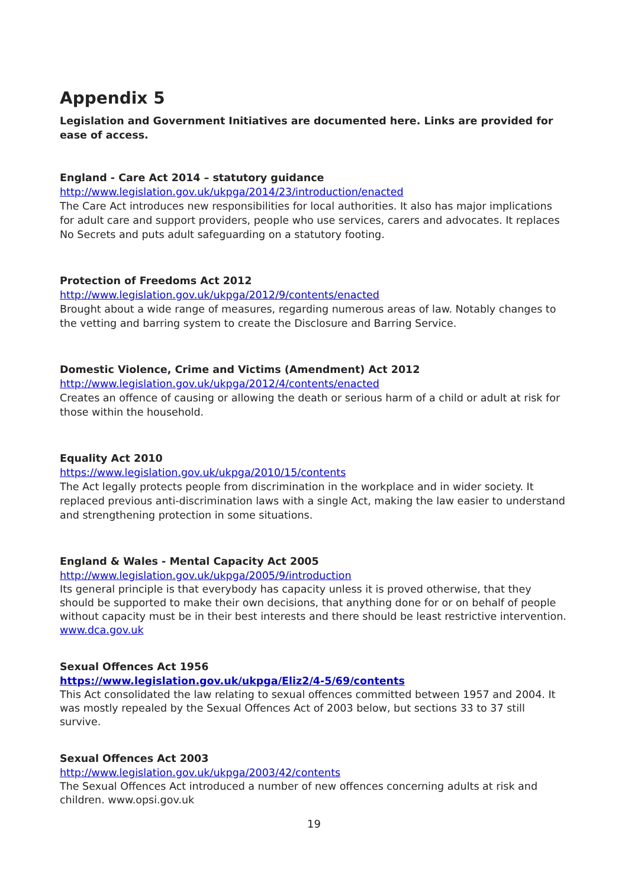Appendix 5
Legislation and Government Initiatives are documented here. Links are provided for ease of access.
England - Care Act 2014 – statutory guidance
http://www.legislation.gov.uk/ukpga/2014/23/introduction/enacted
The Care Act introduces new responsibilities for local authorities. It also has major implications for adult care and support providers, people who use services, carers and advocates. It replaces No Secrets and puts adult safeguarding on a statutory footing.
Protection of Freedoms Act 2012
http://www.legislation.gov.uk/ukpga/2012/9/contents/enacted
Brought about a wide range of measures, regarding numerous areas of law. Notably changes to the vetting and barring system to create the Disclosure and Barring Service.
Domestic Violence, Crime and Victims (Amendment) Act 2012
http://www.legislation.gov.uk/ukpga/2012/4/contents/enacted
Creates an offence of causing or allowing the death or serious harm of a child or adult at risk for those within the household.
Equality Act 2010
https://www.legislation.gov.uk/ukpga/2010/15/contents
The Act legally protects people from discrimination in the workplace and in wider society. It replaced previous anti-discrimination laws with a single Act, making the law easier to understand and strengthening protection in some situations.
England & Wales - Mental Capacity Act 2005
http://www.legislation.gov.uk/ukpga/2005/9/introduction
Its general principle is that everybody has capacity unless it is proved otherwise, that they should be supported to make their own decisions, that anything done for or on behalf of people without capacity must be in their best interests and there should be least restrictive intervention. www.dca.gov.uk
Sexual Offences Act 1956
https://www.legislation.gov.uk/ukpga/Eliz2/4-5/69/contents
This Act consolidated the law relating to sexual offences committed between 1957 and 2004. It was mostly repealed by the Sexual Offences Act of 2003 below, but sections 33 to 37 still survive.
Sexual Offences Act 2003
http://www.legislation.gov.uk/ukpga/2003/42/contents
The Sexual Offences Act introduced a number of new offences concerning adults at risk and children. www.opsi.gov.uk
19